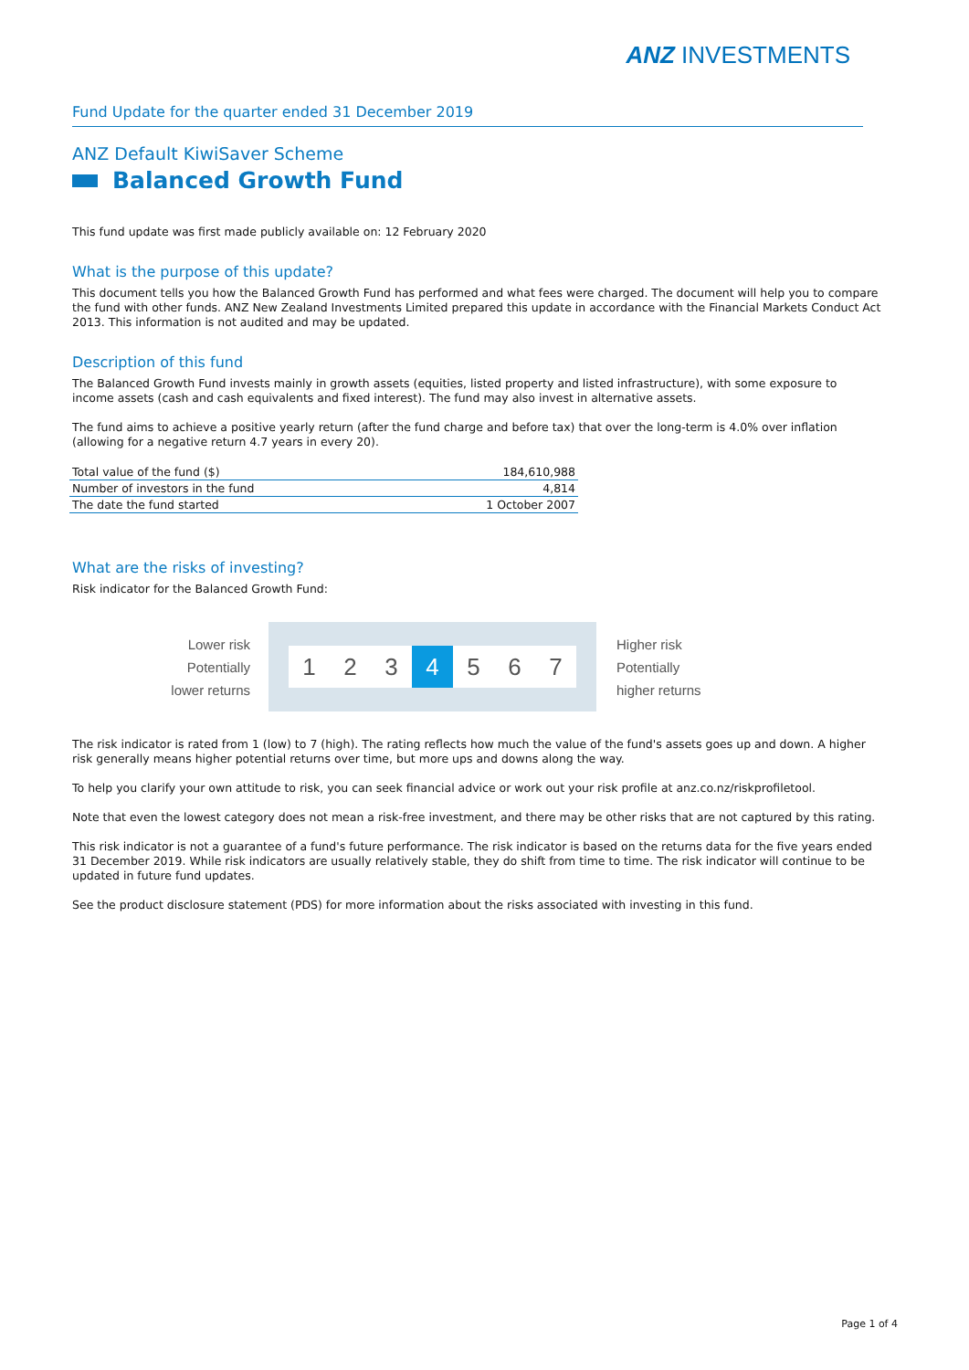ANZ INVESTMENTS
Fund Update for the quarter ended 31 December 2019
ANZ Default KiwiSaver Scheme
Balanced Growth Fund
This fund update was first made publicly available on: 12 February 2020
What is the purpose of this update?
This document tells you how the Balanced Growth Fund has performed and what fees were charged. The document will help you to compare the fund with other funds. ANZ New Zealand Investments Limited prepared this update in accordance with the Financial Markets Conduct Act 2013. This information is not audited and may be updated.
Description of this fund
The Balanced Growth Fund invests mainly in growth assets (equities, listed property and listed infrastructure), with some exposure to income assets (cash and cash equivalents and fixed interest). The fund may also invest in alternative assets.
The fund aims to achieve a positive yearly return (after the fund charge and before tax) that over the long-term is 4.0% over inflation (allowing for a negative return 4.7 years in every 20).
| Total value of the fund ($) | 184,610,988 |
| Number of investors in the fund | 4,814 |
| The date the fund started | 1 October 2007 |
What are the risks of investing?
Risk indicator for the Balanced Growth Fund:
Lower risk
Potentially
lower returns
1 2 3 4 5 6 7
Higher risk
Potentially
higher returns
The risk indicator is rated from 1 (low) to 7 (high). The rating reflects how much the value of the fund's assets goes up and down. A higher risk generally means higher potential returns over time, but more ups and downs along the way.
To help you clarify your own attitude to risk, you can seek financial advice or work out your risk profile at anz.co.nz/riskprofiletool.
Note that even the lowest category does not mean a risk-free investment, and there may be other risks that are not captured by this rating.
This risk indicator is not a guarantee of a fund's future performance. The risk indicator is based on the returns data for the five years ended 31 December 2019. While risk indicators are usually relatively stable, they do shift from time to time. The risk indicator will continue to be updated in future fund updates.
See the product disclosure statement (PDS) for more information about the risks associated with investing in this fund.
Page 1 of 4